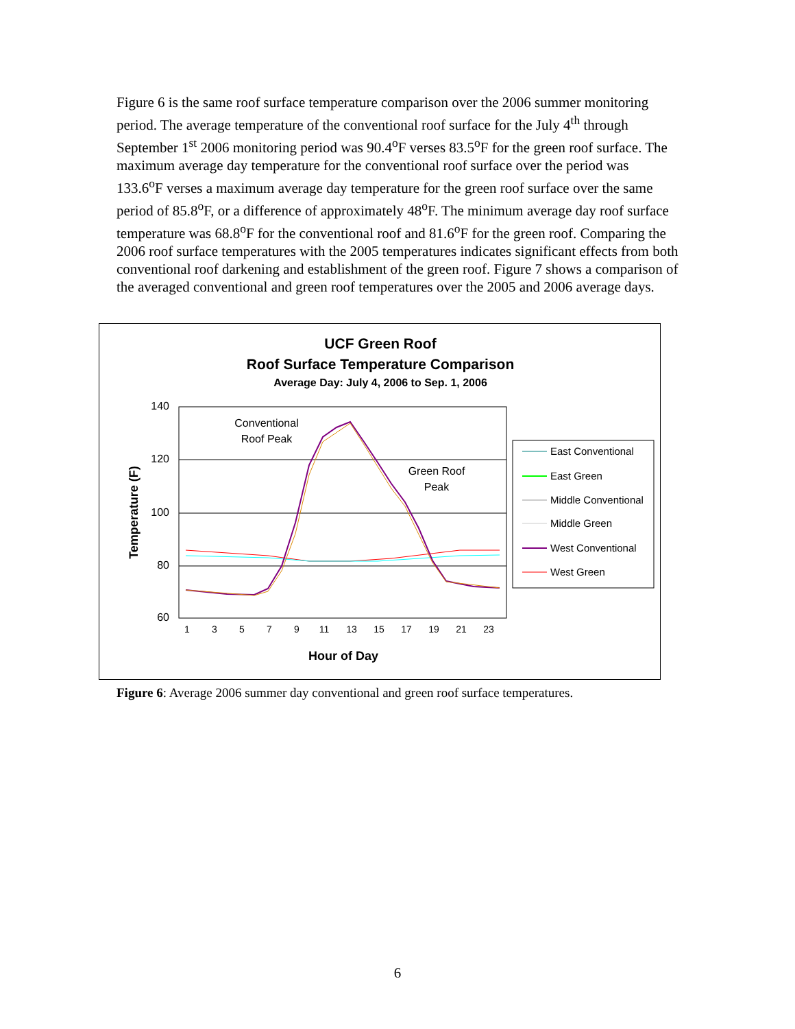Figure 6 is the same roof surface temperature comparison over the 2006 summer monitoring period. The average temperature of the conventional roof surface for the July 4<sup>th</sup> through September 1<sup>st</sup> 2006 monitoring period was 90.4<sup>o</sup>F verses 83.5<sup>o</sup>F for the green roof surface. The maximum average day temperature for the conventional roof surface over the period was 133.6<sup>o</sup>F verses a maximum average day temperature for the green roof surface over the same period of 85.8<sup>o</sup>F, or a difference of approximately 48<sup>o</sup>F. The minimum average day roof surface temperature was 68.8<sup>o</sup>F for the conventional roof and 81.6<sup>o</sup>F for the green roof. Comparing the 2006 roof surface temperatures with the 2005 temperatures indicates significant effects from both conventional roof darkening and establishment of the green roof. Figure 7 shows a comparison of the averaged conventional and green roof temperatures over the 2005 and 2006 average days.
UCF Green Roof
Roof Surface Temperature Comparison
Average Day: July 4, 2006 to Sep. 1, 2006
140
120
100
80
60
Temperature (F)
Hour of Day
1
3
5
7
9
11
13
15
17
19
21
23
Conventional
Roof Peak
Green Roof
Peak
East Conventional
East Green
Middle Conventional
Middle Green
West Conventional
West Green
Figure 6: Average 2006 summer day conventional and green roof surface temperatures.
6